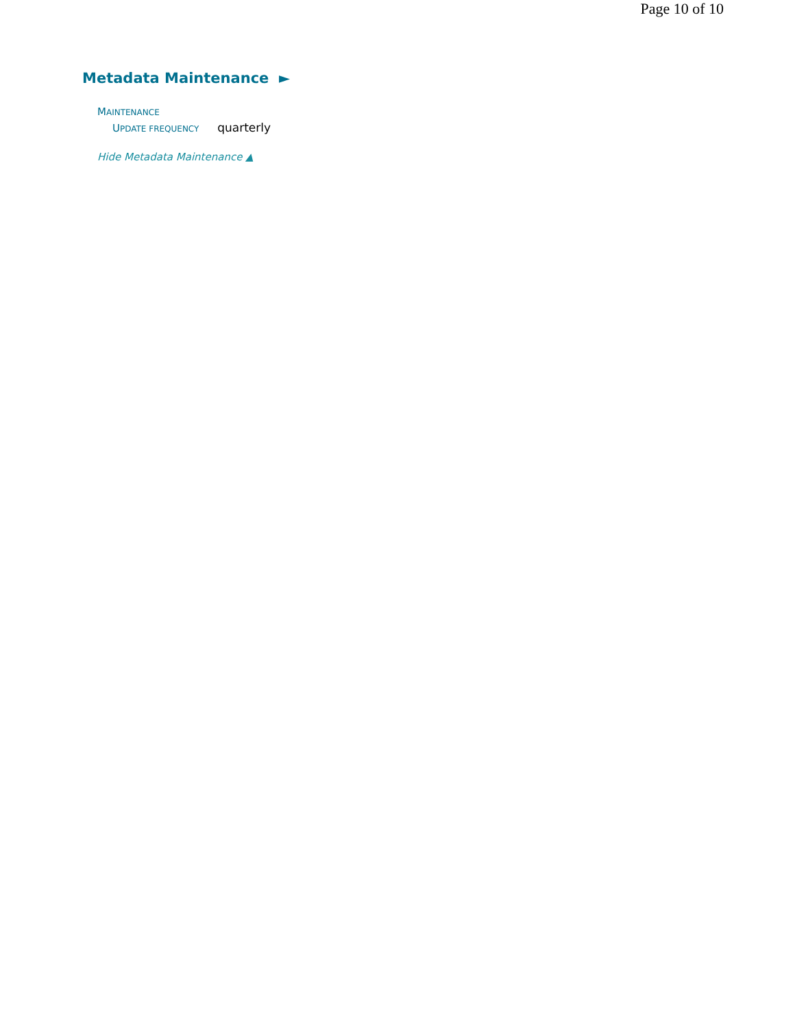Page 10 of 10
Metadata Maintenance ►
MAINTENANCE
UPDATE FREQUENCY quarterly
Hide Metadata Maintenance ▲